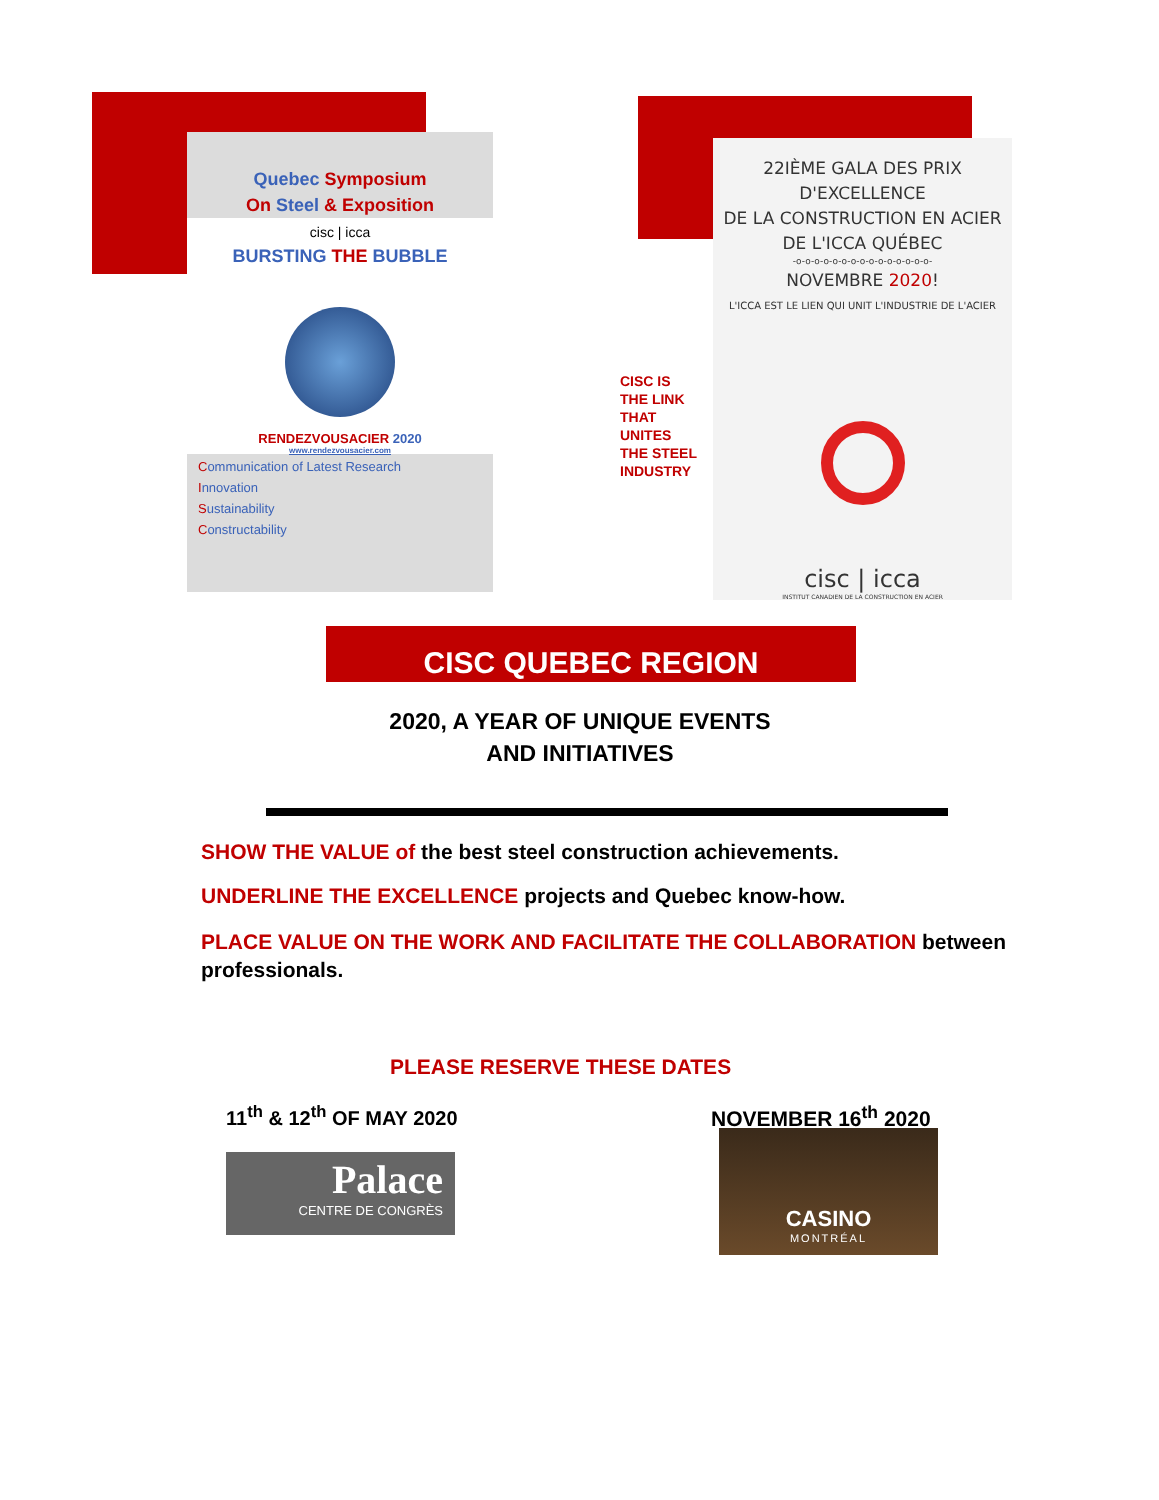Quebec Symposium
On Steel & Exposition
cisc | icca
BURSTING THE BUBBLE
RENDEZVOUSACIER 2020
www.rendezvousacier.com
Communication of Latest Research
Innovation
Sustainability
Constructability
CISC IS
THE LINK
THAT
UNITES
THE STEEL
INDUSTRY
22IÈME GALA DES PRIX D'EXCELLENCE
DE LA CONSTRUCTION EN ACIER
DE L'ICCA QUÉBEC
-o-o-o-o-o-o-o-o-o-o-o-o-o-o-o-
NOVEMBRE 2020!
L'ICCA EST LE LIEN QUI UNIT L'INDUSTRIE DE L'ACIER
cisc | icca
INSTITUT CANADIEN DE LA CONSTRUCTION EN ACIER
CISC QUEBEC REGION
2020, A YEAR OF UNIQUE EVENTS
AND INITIATIVES
SHOW THE VALUE of the best steel construction achievements.
UNDERLINE THE EXCELLENCE projects and Quebec know-how.
PLACE VALUE ON THE WORK AND FACILITATE THE COLLABORATION between professionals.
PLEASE RESERVE THESE DATES
11<sup>th</sup> & 12<sup>th</sup> OF MAY 2020 NOVEMBER 16<sup>th</sup> 2020
Palace
CENTRE DE CONGRÈS
CASINO
MONTRÉAL